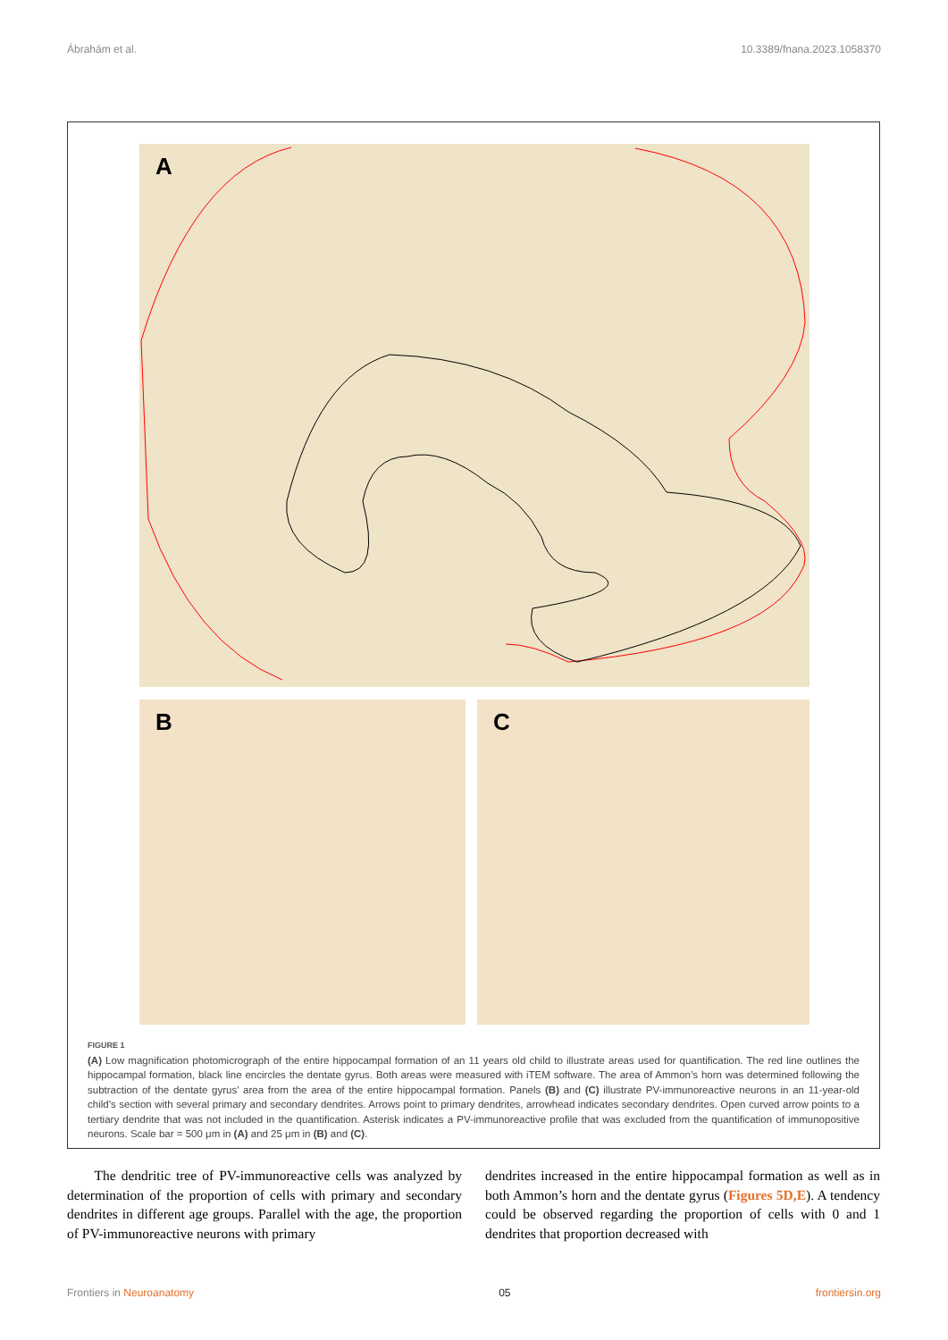Ábrahám et al. 10.3389/fnana.2023.1058370
A
B C
FIGURE 1
(A) Low magnification photomicrograph of the entire hippocampal formation of an 11 years old child to illustrate areas used for quantification. The red line outlines the hippocampal formation, black line encircles the dentate gyrus. Both areas were measured with iTEM software. The area of Ammon’s horn was determined following the subtraction of the dentate gyrus’ area from the area of the entire hippocampal formation. Panels (B) and (C) illustrate PV-immunoreactive neurons in an 11-year-old child’s section with several primary and secondary dendrites. Arrows point to primary dendrites, arrowhead indicates secondary dendrites. Open curved arrow points to a tertiary dendrite that was not included in the quantification. Asterisk indicates a PV-immunoreactive profile that was excluded from the quantification of immunopositive neurons. Scale bar = 500 μm in (A) and 25 μm in (B) and (C).
The dendritic tree of PV-immunoreactive cells was analyzed by determination of the proportion of cells with primary and secondary dendrites in different age groups. Parallel with the age, the proportion of PV-immunoreactive neurons with primary
dendrites increased in the entire hippocampal formation as well as in both Ammon’s horn and the dentate gyrus (Figures 5D,E). A tendency could be observed regarding the proportion of cells with 0 and 1 dendrites that proportion decreased with
Frontiers in Neuroanatomy 05 frontiersin.org